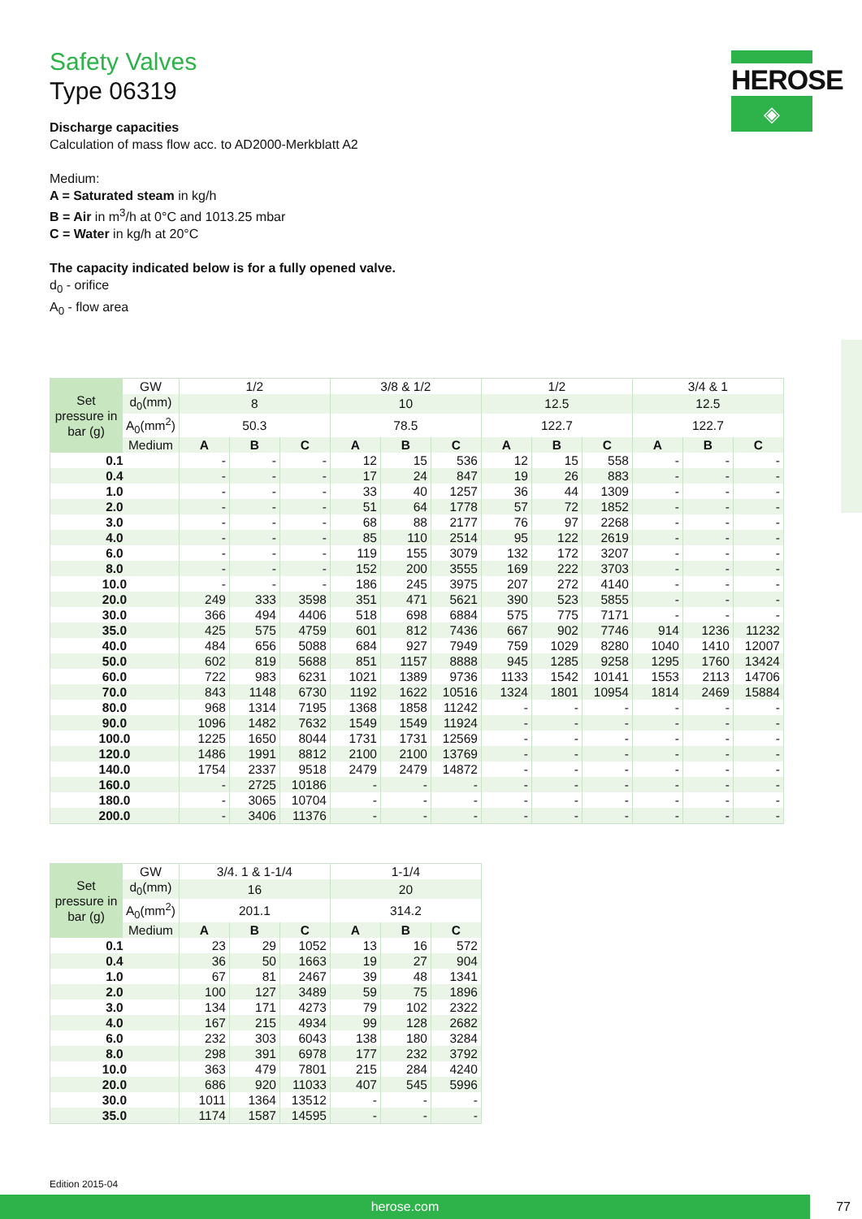HEROSE
◈
Safety Valves
Type 06319
Discharge capacities
Calculation of mass flow acc. to AD2000-Merkblatt A2
Medium:
A = Saturated steam in kg/h
B = Air in m<sup>3</sup>/h at 0°C and 1013.25 mbar
C = Water in kg/h at 20°C
The capacity indicated below is for a fully opened valve.
d<sub>0</sub> - orifice
A<sub>0</sub> - flow area
| Set pressure in bar (g) | GW | 1/2 | | | 3/8 & 1/2 | | | 1/2 | | | 3/4 & 1 | | |
| --- | --- | --- | --- | --- | --- | --- | --- | --- | --- | --- | --- | --- | --- |
| | d<sub>0</sub>(mm) | 8 | | | 10 | | | 12.5 | | | 12.5 | | |
| | A<sub>0</sub>(mm<sup>2</sup>) | 50.3 | | | 78.5 | | | 122.7 | | | 122.7 | | |
| | Medium | A | B | C | A | B | C | A | B | C | A | B | C |
| 0.1 | | - | - | - | 12 | 15 | 536 | 12 | 15 | 558 | - | - | - |
| 0.4 | | - | - | - | 17 | 24 | 847 | 19 | 26 | 883 | - | - | - |
| 1.0 | | - | - | - | 33 | 40 | 1257 | 36 | 44 | 1309 | - | - | - |
| 2.0 | | - | - | - | 51 | 64 | 1778 | 57 | 72 | 1852 | - | - | - |
| 3.0 | | - | - | - | 68 | 88 | 2177 | 76 | 97 | 2268 | - | - | - |
| 4.0 | | - | - | - | 85 | 110 | 2514 | 95 | 122 | 2619 | - | - | - |
| 6.0 | | - | - | - | 119 | 155 | 3079 | 132 | 172 | 3207 | - | - | - |
| 8.0 | | - | - | - | 152 | 200 | 3555 | 169 | 222 | 3703 | - | - | - |
| 10.0 | | - | - | - | 186 | 245 | 3975 | 207 | 272 | 4140 | - | - | - |
| 20.0 | | 249 | 333 | 3598 | 351 | 471 | 5621 | 390 | 523 | 5855 | - | - | - |
| 30.0 | | 366 | 494 | 4406 | 518 | 698 | 6884 | 575 | 775 | 7171 | - | - | - |
| 35.0 | | 425 | 575 | 4759 | 601 | 812 | 7436 | 667 | 902 | 7746 | 914 | 1236 | 11232 |
| 40.0 | | 484 | 656 | 5088 | 684 | 927 | 7949 | 759 | 1029 | 8280 | 1040 | 1410 | 12007 |
| 50.0 | | 602 | 819 | 5688 | 851 | 1157 | 8888 | 945 | 1285 | 9258 | 1295 | 1760 | 13424 |
| 60.0 | | 722 | 983 | 6231 | 1021 | 1389 | 9736 | 1133 | 1542 | 10141 | 1553 | 2113 | 14706 |
| 70.0 | | 843 | 1148 | 6730 | 1192 | 1622 | 10516 | 1324 | 1801 | 10954 | 1814 | 2469 | 15884 |
| 80.0 | | 968 | 1314 | 7195 | 1368 | 1858 | 11242 | - | - | - | - | - | - |
| 90.0 | | 1096 | 1482 | 7632 | 1549 | 1549 | 11924 | - | - | - | - | - | - |
| 100.0 | | 1225 | 1650 | 8044 | 1731 | 1731 | 12569 | - | - | - | - | - | - |
| 120.0 | | 1486 | 1991 | 8812 | 2100 | 2100 | 13769 | - | - | - | - | - | - |
| 140.0 | | 1754 | 2337 | 9518 | 2479 | 2479 | 14872 | - | - | - | - | - | - |
| 160.0 | | - | 2725 | 10186 | - | - | - | - | - | - | - | - | - |
| 180.0 | | - | 3065 | 10704 | - | - | - | - | - | - | - | - | - |
| 200.0 | | - | 3406 | 11376 | - | - | - | - | - | - | - | - | - |
| Set pressure in bar (g) | GW | 3/4. 1 & 1-1/4 | | | 1-1/4 | | |
| --- | --- | --- | --- | --- | --- | --- | --- |
| | d<sub>0</sub>(mm) | 16 | | | 20 | | |
| | A<sub>0</sub>(mm<sup>2</sup>) | 201.1 | | | 314.2 | | |
| | Medium | A | B | C | A | B | C |
| 0.1 | | 23 | 29 | 1052 | 13 | 16 | 572 |
| 0.4 | | 36 | 50 | 1663 | 19 | 27 | 904 |
| 1.0 | | 67 | 81 | 2467 | 39 | 48 | 1341 |
| 2.0 | | 100 | 127 | 3489 | 59 | 75 | 1896 |
| 3.0 | | 134 | 171 | 4273 | 79 | 102 | 2322 |
| 4.0 | | 167 | 215 | 4934 | 99 | 128 | 2682 |
| 6.0 | | 232 | 303 | 6043 | 138 | 180 | 3284 |
| 8.0 | | 298 | 391 | 6978 | 177 | 232 | 3792 |
| 10.0 | | 363 | 479 | 7801 | 215 | 284 | 4240 |
| 20.0 | | 686 | 920 | 11033 | 407 | 545 | 5996 |
| 30.0 | | 1011 | 1364 | 13512 | - | - | - |
| 35.0 | | 1174 | 1587 | 14595 | - | - | - |
Edition 2015-04
herose.com 77